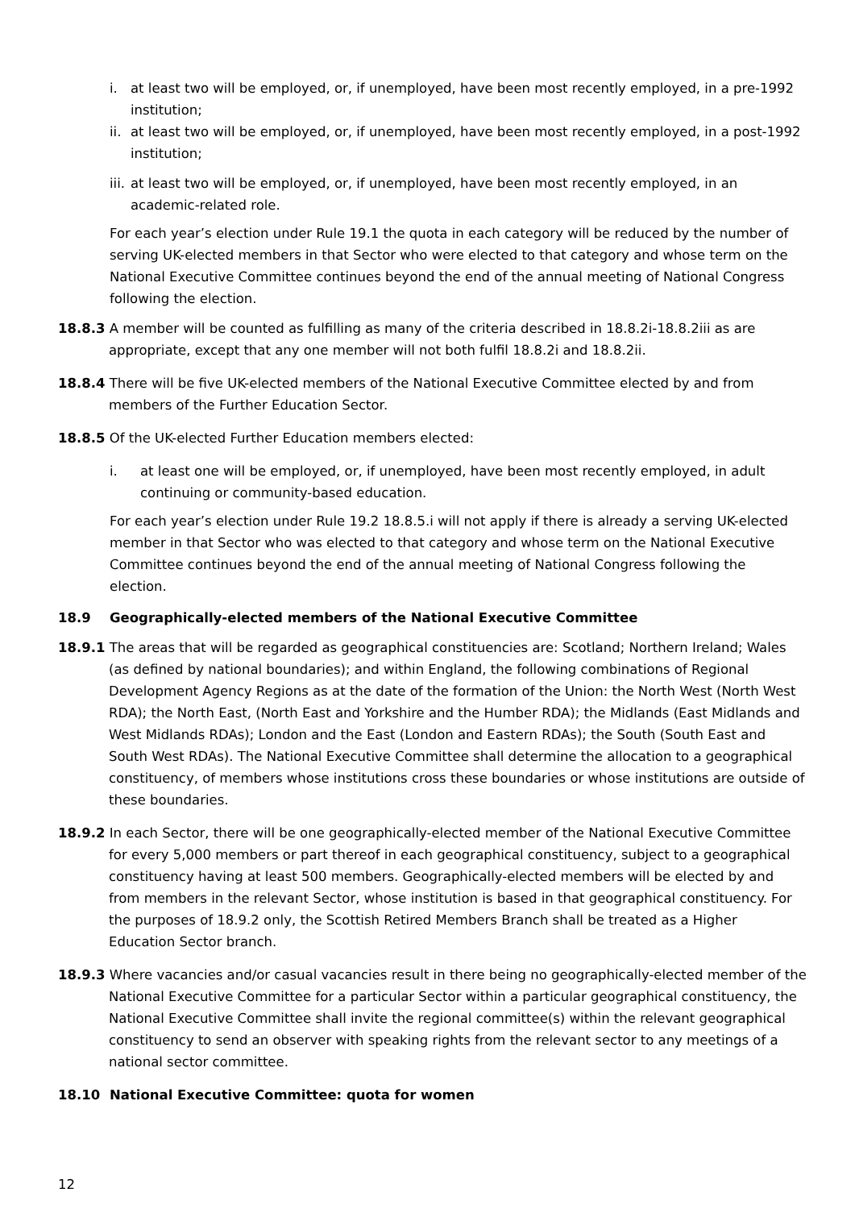i. at least two will be employed, or, if unemployed, have been most recently employed, in a pre-1992 institution;
ii. at least two will be employed, or, if unemployed, have been most recently employed, in a post-1992 institution;
iii. at least two will be employed, or, if unemployed, have been most recently employed, in an academic-related role.
For each year’s election under Rule 19.1 the quota in each category will be reduced by the number of serving UK-elected members in that Sector who were elected to that category and whose term on the National Executive Committee continues beyond the end of the annual meeting of National Congress following the election.
18.8.3 A member will be counted as fulfilling as many of the criteria described in 18.8.2i-18.8.2iii as are appropriate, except that any one member will not both fulfil 18.8.2i and 18.8.2ii.
18.8.4 There will be five UK-elected members of the National Executive Committee elected by and from members of the Further Education Sector.
18.8.5 Of the UK-elected Further Education members elected:
i. at least one will be employed, or, if unemployed, have been most recently employed, in adult continuing or community-based education.
For each year’s election under Rule 19.2 18.8.5.i will not apply if there is already a serving UK-elected member in that Sector who was elected to that category and whose term on the National Executive Committee continues beyond the end of the annual meeting of National Congress following the election.
18.9 Geographically-elected members of the National Executive Committee
18.9.1 The areas that will be regarded as geographical constituencies are: Scotland; Northern Ireland; Wales (as defined by national boundaries); and within England, the following combinations of Regional Development Agency Regions as at the date of the formation of the Union: the North West (North West RDA); the North East, (North East and Yorkshire and the Humber RDA); the Midlands (East Midlands and West Midlands RDAs); London and the East (London and Eastern RDAs); the South (South East and South West RDAs). The National Executive Committee shall determine the allocation to a geographical constituency, of members whose institutions cross these boundaries or whose institutions are outside of these boundaries.
18.9.2 In each Sector, there will be one geographically-elected member of the National Executive Committee for every 5,000 members or part thereof in each geographical constituency, subject to a geographical constituency having at least 500 members. Geographically-elected members will be elected by and from members in the relevant Sector, whose institution is based in that geographical constituency. For the purposes of 18.9.2 only, the Scottish Retired Members Branch shall be treated as a Higher Education Sector branch.
18.9.3 Where vacancies and/or casual vacancies result in there being no geographically-elected member of the National Executive Committee for a particular Sector within a particular geographical constituency, the National Executive Committee shall invite the regional committee(s) within the relevant geographical constituency to send an observer with speaking rights from the relevant sector to any meetings of a national sector committee.
18.10 National Executive Committee: quota for women
12